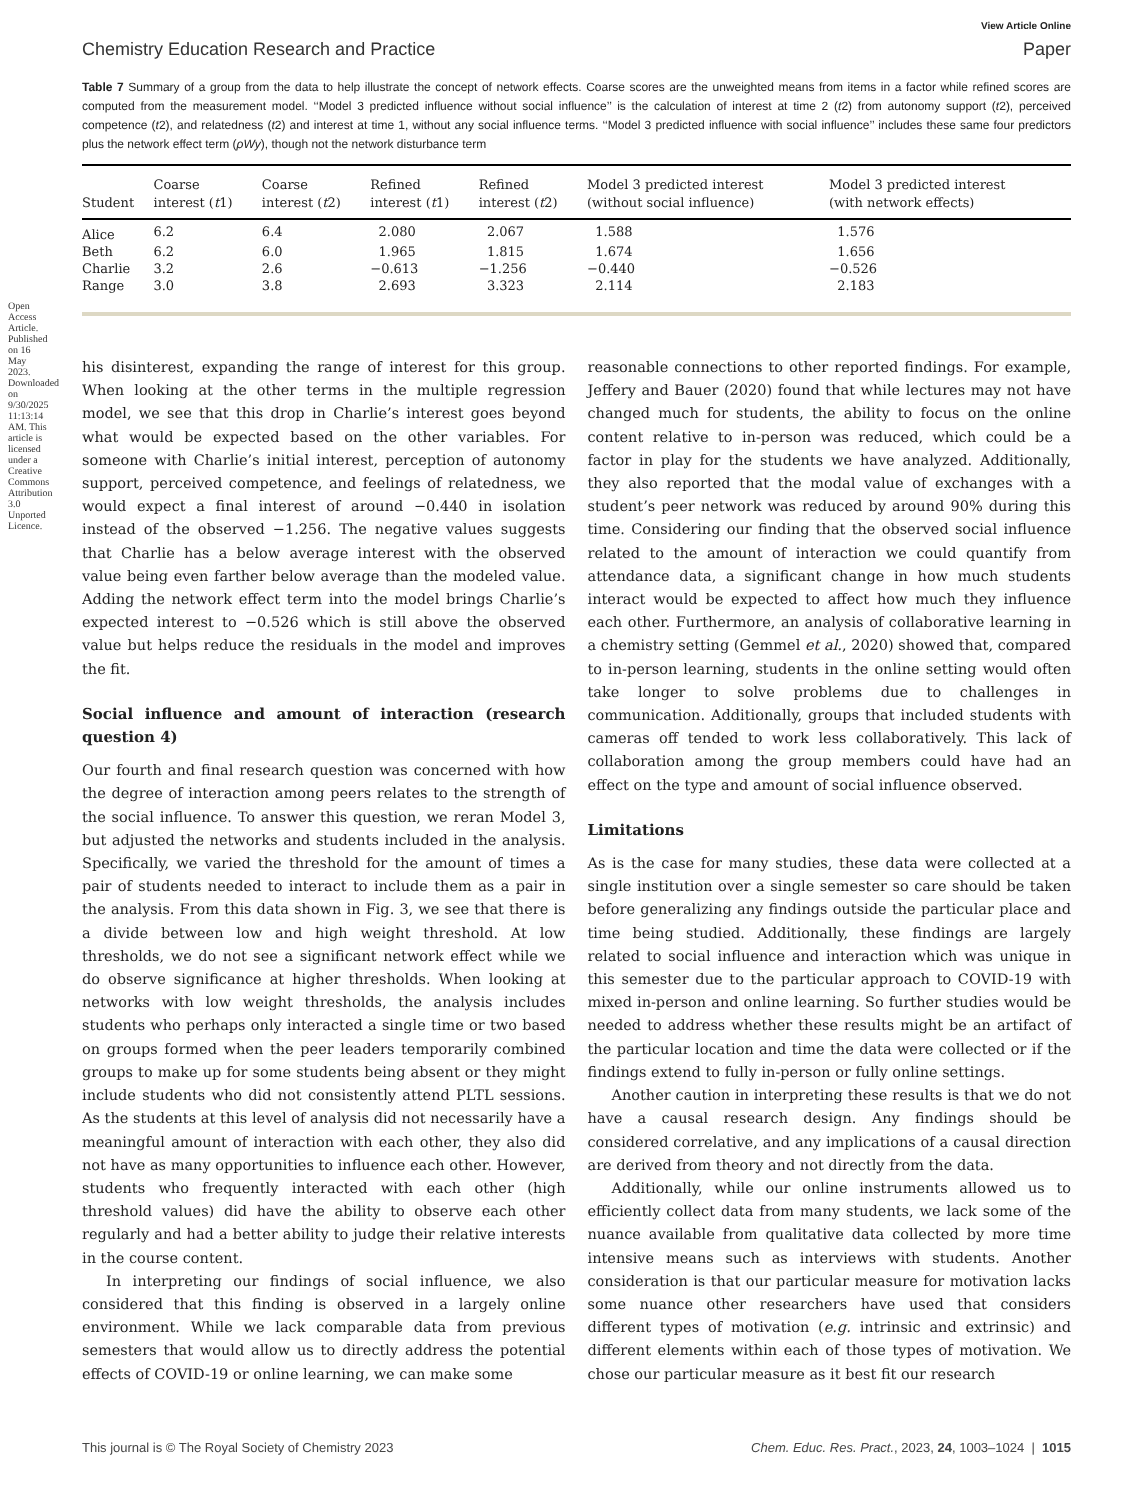Open Access Article. Published on 16 May 2023. Downloaded on 9/30/2025 11:13:14 AM. This article is licensed under a Creative Commons Attribution 3.0 Unported Licence.
View Article Online
Chemistry Education Research and Practice Paper
Table 7 Summary of a group from the data to help illustrate the concept of network effects. Coarse scores are the unweighted means from items in a factor while refined scores are computed from the measurement model. ‘‘Model 3 predicted influence without social influence’’ is the calculation of interest at time 2 (t2) from autonomy support (t2), perceived competence (t2), and relatedness (t2) and interest at time 1, without any social influence terms. ‘‘Model 3 predicted influence with social influence’’ includes these same four predictors plus the network effect term (ρWy), though not the network disturbance term
| Student | Coarse interest ( t 1) | Coarse interest ( t 2) | Refined interest ( t 1) | Refined interest ( t 2) | Model 3 predicted interest (without social influence) | Model 3 predicted interest (with network effects) |
| --- | --- | --- | --- | --- | --- | --- |
| Alice | 6.2 | 6.4 | 2.080 | 2.067 | 1.588 | 1.576 |
| Beth | 6.2 | 6.0 | 1.965 | 1.815 | 1.674 | 1.656 |
| Charlie | 3.2 | 2.6 | −0.613 | −1.256 | −0.440 | −0.526 |
| Range | 3.0 | 3.8 | 2.693 | 3.323 | 2.114 | 2.183 |
his disinterest, expanding the range of interest for this group. When looking at the other terms in the multiple regression model, we see that this drop in Charlie’s interest goes beyond what would be expected based on the other variables. For someone with Charlie’s initial interest, perception of autonomy support, perceived competence, and feelings of relatedness, we would expect a final interest of around −0.440 in isolation instead of the observed −1.256. The negative values suggests that Charlie has a below average interest with the observed value being even farther below average than the modeled value. Adding the network effect term into the model brings Charlie’s expected interest to −0.526 which is still above the observed value but helps reduce the residuals in the model and improves the fit.
Social influence and amount of interaction (research question 4)
Our fourth and final research question was concerned with how the degree of interaction among peers relates to the strength of the social influence. To answer this question, we reran Model 3, but adjusted the networks and students included in the analysis. Specifically, we varied the threshold for the amount of times a pair of students needed to interact to include them as a pair in the analysis. From this data shown in Fig. 3, we see that there is a divide between low and high weight threshold. At low thresholds, we do not see a significant network effect while we do observe significance at higher thresholds. When looking at networks with low weight thresholds, the analysis includes students who perhaps only interacted a single time or two based on groups formed when the peer leaders temporarily combined groups to make up for some students being absent or they might include students who did not consistently attend PLTL sessions. As the students at this level of analysis did not necessarily have a meaningful amount of interaction with each other, they also did not have as many opportunities to influence each other. However, students who frequently interacted with each other (high threshold values) did have the ability to observe each other regularly and had a better ability to judge their relative interests in the course content.
In interpreting our findings of social influence, we also considered that this finding is observed in a largely online environment. While we lack comparable data from previous semesters that would allow us to directly address the potential effects of COVID-19 or online learning, we can make some
reasonable connections to other reported findings. For example, Jeffery and Bauer (2020) found that while lectures may not have changed much for students, the ability to focus on the online content relative to in-person was reduced, which could be a factor in play for the students we have analyzed. Additionally, they also reported that the modal value of exchanges with a student’s peer network was reduced by around 90% during this time. Considering our finding that the observed social influence related to the amount of interaction we could quantify from attendance data, a significant change in how much students interact would be expected to affect how much they influence each other. Furthermore, an analysis of collaborative learning in a chemistry setting (Gemmel et al., 2020) showed that, compared to in-person learning, students in the online setting would often take longer to solve problems due to challenges in communication. Additionally, groups that included students with cameras off tended to work less collaboratively. This lack of collaboration among the group members could have had an effect on the type and amount of social influence observed.
Limitations
As is the case for many studies, these data were collected at a single institution over a single semester so care should be taken before generalizing any findings outside the particular place and time being studied. Additionally, these findings are largely related to social influence and interaction which was unique in this semester due to the particular approach to COVID-19 with mixed in-person and online learning. So further studies would be needed to address whether these results might be an artifact of the particular location and time the data were collected or if the findings extend to fully in-person or fully online settings.
Another caution in interpreting these results is that we do not have a causal research design. Any findings should be considered correlative, and any implications of a causal direction are derived from theory and not directly from the data.
Additionally, while our online instruments allowed us to efficiently collect data from many students, we lack some of the nuance available from qualitative data collected by more time intensive means such as interviews with students. Another consideration is that our particular measure for motivation lacks some nuance other researchers have used that considers different types of motivation (e.g. intrinsic and extrinsic) and different elements within each of those types of motivation. We chose our particular measure as it best fit our research
This journal is © The Royal Society of Chemistry 2023 Chem. Educ. Res. Pract., 2023, 24, 1003–1024 | 1015